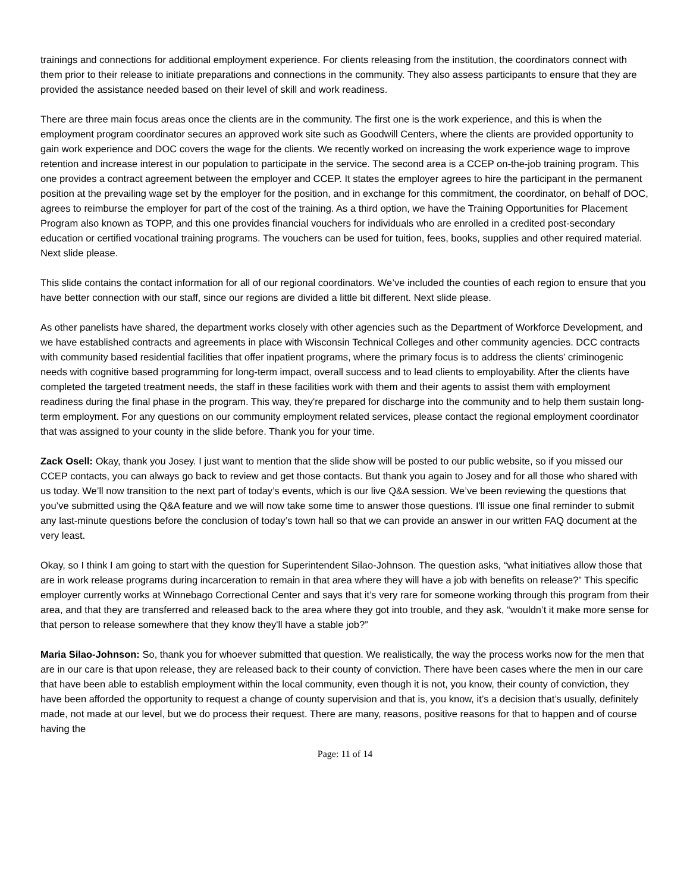trainings and connections for additional employment experience. For clients releasing from the institution, the coordinators connect with them prior to their release to initiate preparations and connections in the community. They also assess participants to ensure that they are provided the assistance needed based on their level of skill and work readiness.
There are three main focus areas once the clients are in the community. The first one is the work experience, and this is when the employment program coordinator secures an approved work site such as Goodwill Centers, where the clients are provided opportunity to gain work experience and DOC covers the wage for the clients. We recently worked on increasing the work experience wage to improve retention and increase interest in our population to participate in the service. The second area is a CCEP on-the-job training program. This one provides a contract agreement between the employer and CCEP. It states the employer agrees to hire the participant in the permanent position at the prevailing wage set by the employer for the position, and in exchange for this commitment, the coordinator, on behalf of DOC, agrees to reimburse the employer for part of the cost of the training. As a third option, we have the Training Opportunities for Placement Program also known as TOPP, and this one provides financial vouchers for individuals who are enrolled in a credited post-secondary education or certified vocational training programs. The vouchers can be used for tuition, fees, books, supplies and other required material. Next slide please.
This slide contains the contact information for all of our regional coordinators. We’ve included the counties of each region to ensure that you have better connection with our staff, since our regions are divided a little bit different. Next slide please.
As other panelists have shared, the department works closely with other agencies such as the Department of Workforce Development, and we have established contracts and agreements in place with Wisconsin Technical Colleges and other community agencies. DCC contracts with community based residential facilities that offer inpatient programs, where the primary focus is to address the clients’ criminogenic needs with cognitive based programming for long-term impact, overall success and to lead clients to employability. After the clients have completed the targeted treatment needs, the staff in these facilities work with them and their agents to assist them with employment readiness during the final phase in the program. This way, they're prepared for discharge into the community and to help them sustain long-term employment. For any questions on our community employment related services, please contact the regional employment coordinator that was assigned to your county in the slide before. Thank you for your time.
Zack Osell: Okay, thank you Josey. I just want to mention that the slide show will be posted to our public website, so if you missed our CCEP contacts, you can always go back to review and get those contacts. But thank you again to Josey and for all those who shared with us today. We’ll now transition to the next part of today’s events, which is our live Q&A session. We’ve been reviewing the questions that you’ve submitted using the Q&A feature and we will now take some time to answer those questions. I'll issue one final reminder to submit any last-minute questions before the conclusion of today’s town hall so that we can provide an answer in our written FAQ document at the very least.
Okay, so I think I am going to start with the question for Superintendent Silao-Johnson. The question asks, “what initiatives allow those that are in work release programs during incarceration to remain in that area where they will have a job with benefits on release?” This specific employer currently works at Winnebago Correctional Center and says that it’s very rare for someone working through this program from their area, and that they are transferred and released back to the area where they got into trouble, and they ask, “wouldn’t it make more sense for that person to release somewhere that they know they'll have a stable job?”
Maria Silao-Johnson: So, thank you for whoever submitted that question. We realistically, the way the process works now for the men that are in our care is that upon release, they are released back to their county of conviction. There have been cases where the men in our care that have been able to establish employment within the local community, even though it is not, you know, their county of conviction, they have been afforded the opportunity to request a change of county supervision and that is, you know, it’s a decision that’s usually, definitely made, not made at our level, but we do process their request. There are many, reasons, positive reasons for that to happen and of course having the
Page: 11 of 14